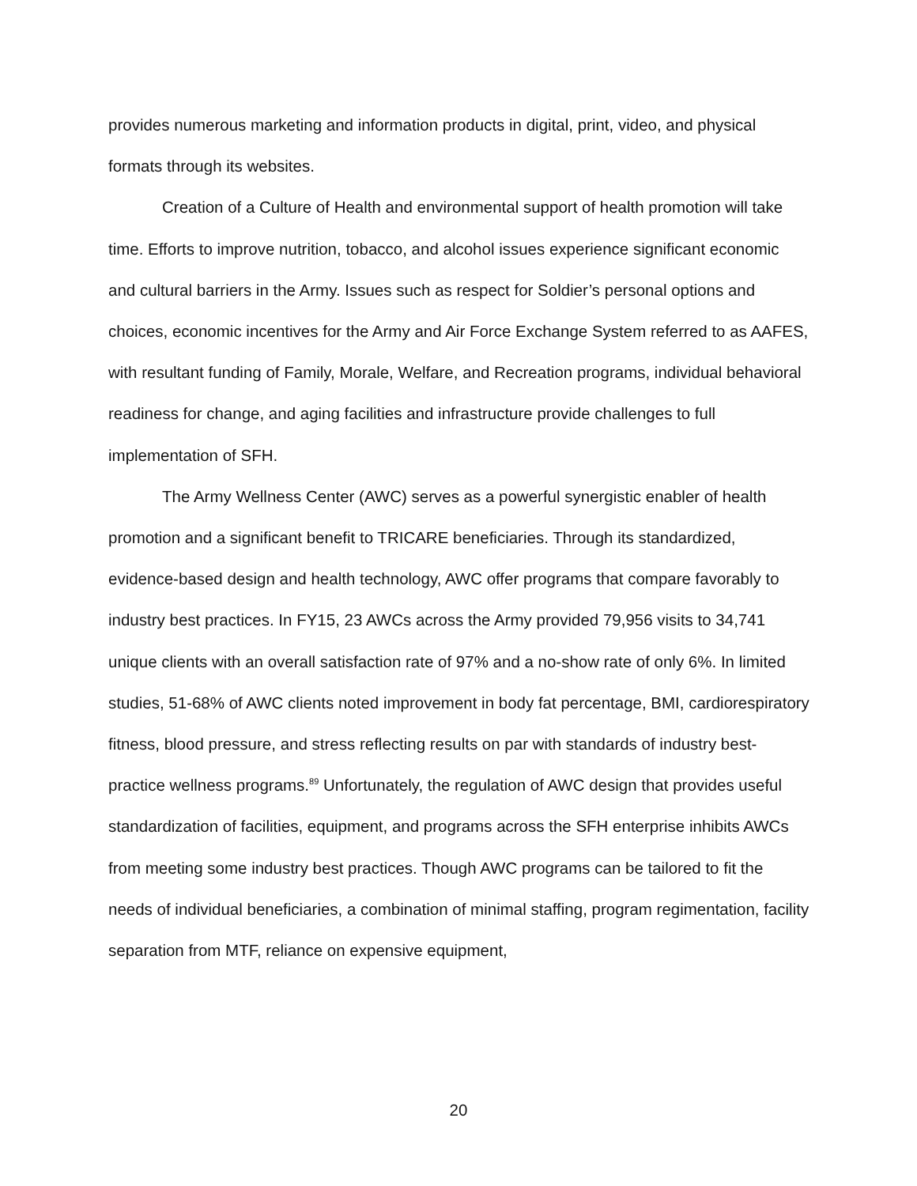provides numerous marketing and information products in digital, print, video, and physical formats through its websites.
Creation of a Culture of Health and environmental support of health promotion will take time. Efforts to improve nutrition, tobacco, and alcohol issues experience significant economic and cultural barriers in the Army. Issues such as respect for Soldier’s personal options and choices, economic incentives for the Army and Air Force Exchange System referred to as AAFES, with resultant funding of Family, Morale, Welfare, and Recreation programs, individual behavioral readiness for change, and aging facilities and infrastructure provide challenges to full implementation of SFH.
The Army Wellness Center (AWC) serves as a powerful synergistic enabler of health promotion and a significant benefit to TRICARE beneficiaries. Through its standardized, evidence-based design and health technology, AWC offer programs that compare favorably to industry best practices. In FY15, 23 AWCs across the Army provided 79,956 visits to 34,741 unique clients with an overall satisfaction rate of 97% and a no-show rate of only 6%. In limited studies, 51-68% of AWC clients noted improvement in body fat percentage, BMI, cardiorespiratory fitness, blood pressure, and stress reflecting results on par with standards of industry best-practice wellness programs.<sup>89</sup> Unfortunately, the regulation of AWC design that provides useful standardization of facilities, equipment, and programs across the SFH enterprise inhibits AWCs from meeting some industry best practices. Though AWC programs can be tailored to fit the needs of individual beneficiaries, a combination of minimal staffing, program regimentation, facility separation from MTF, reliance on expensive equipment,
20